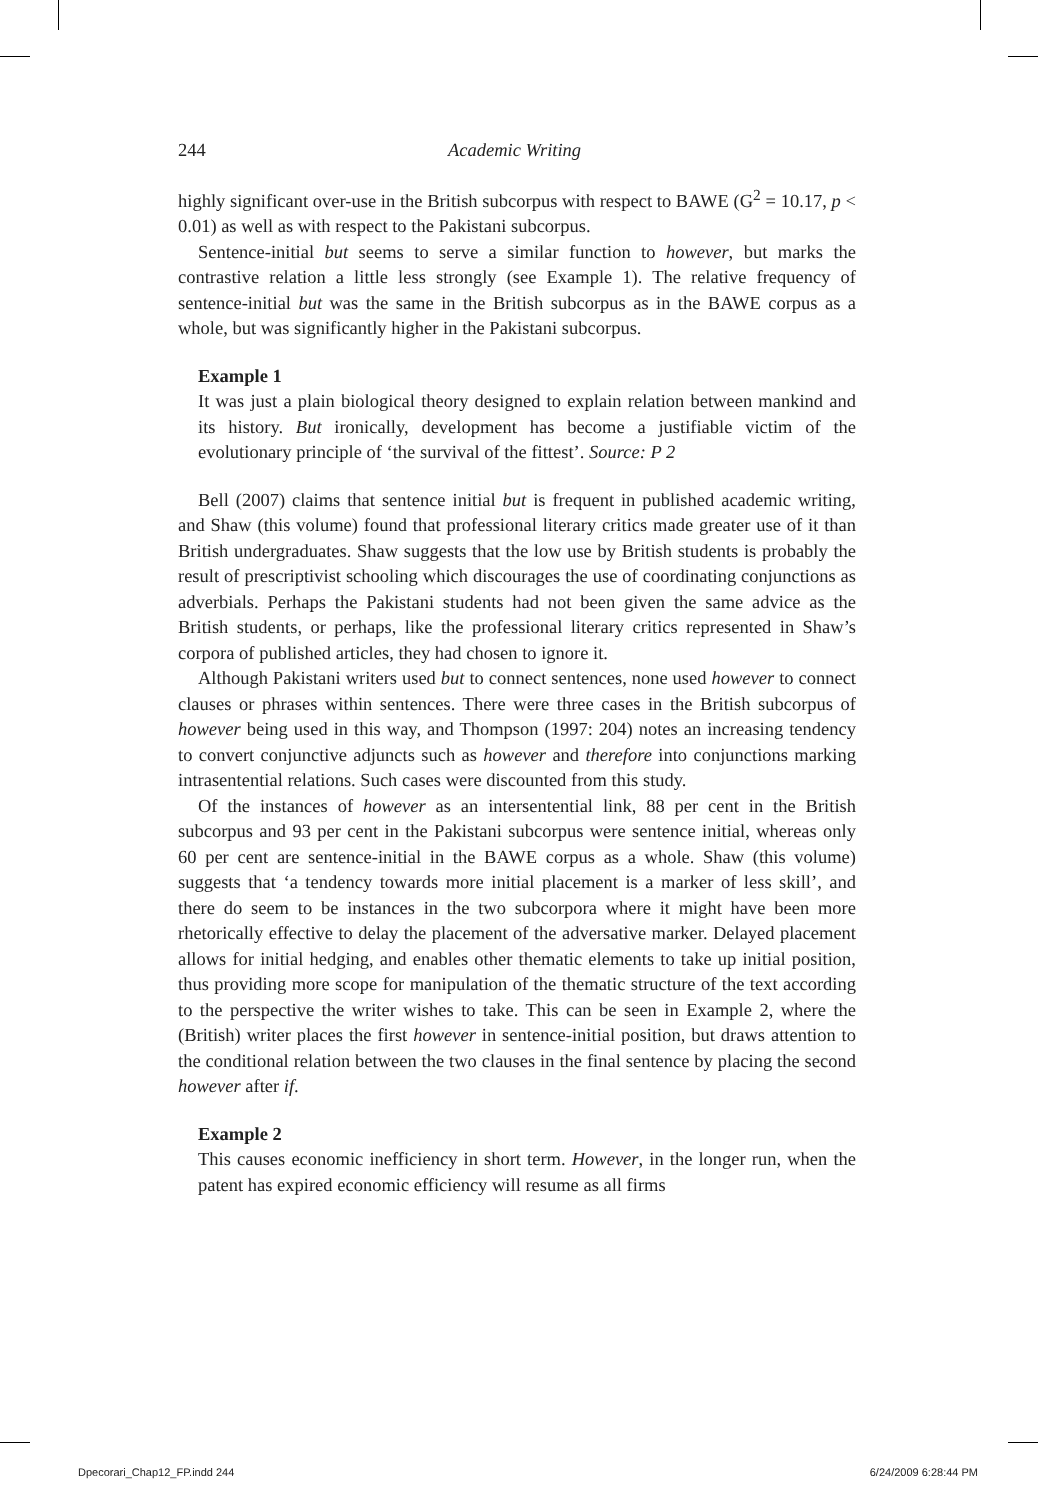244 Academic Writing
highly significant over-use in the British subcorpus with respect to BAWE (G<sup>2</sup> = 10.17, p < 0.01) as well as with respect to the Pakistani subcorpus.
Sentence-initial but seems to serve a similar function to however, but marks the contrastive relation a little less strongly (see Example 1). The relative frequency of sentence-initial but was the same in the British subcorpus as in the BAWE corpus as a whole, but was significantly higher in the Pakistani subcorpus.
Example 1
It was just a plain biological theory designed to explain relation between mankind and its history. But ironically, development has become a justifiable victim of the evolutionary principle of ‘the survival of the fittest’. Source: P 2
Bell (2007) claims that sentence initial but is frequent in published academic writing, and Shaw (this volume) found that professional literary critics made greater use of it than British undergraduates. Shaw suggests that the low use by British students is probably the result of prescriptivist schooling which discourages the use of coordinating conjunctions as adverbials. Perhaps the Pakistani students had not been given the same advice as the British students, or perhaps, like the professional literary critics represented in Shaw’s corpora of published articles, they had chosen to ignore it.
Although Pakistani writers used but to connect sentences, none used however to connect clauses or phrases within sentences. There were three cases in the British subcorpus of however being used in this way, and Thompson (1997: 204) notes an increasing tendency to convert conjunctive adjuncts such as however and therefore into conjunctions marking intrasentential relations. Such cases were discounted from this study.
Of the instances of however as an intersentential link, 88 per cent in the British subcorpus and 93 per cent in the Pakistani subcorpus were sentence initial, whereas only 60 per cent are sentence-initial in the BAWE corpus as a whole. Shaw (this volume) suggests that ‘a tendency towards more initial placement is a marker of less skill’, and there do seem to be instances in the two subcorpora where it might have been more rhetorically effective to delay the placement of the adversative marker. Delayed placement allows for initial hedging, and enables other thematic elements to take up initial position, thus providing more scope for manipulation of the thematic structure of the text according to the perspective the writer wishes to take. This can be seen in Example 2, where the (British) writer places the first however in sentence-initial position, but draws attention to the conditional relation between the two clauses in the final sentence by placing the second however after if.
Example 2
This causes economic inefficiency in short term. However, in the longer run, when the patent has expired economic efficiency will resume as all firms
Dpecorari_Chap12_FP.indd 244 6/24/2009 6:28:44 PM